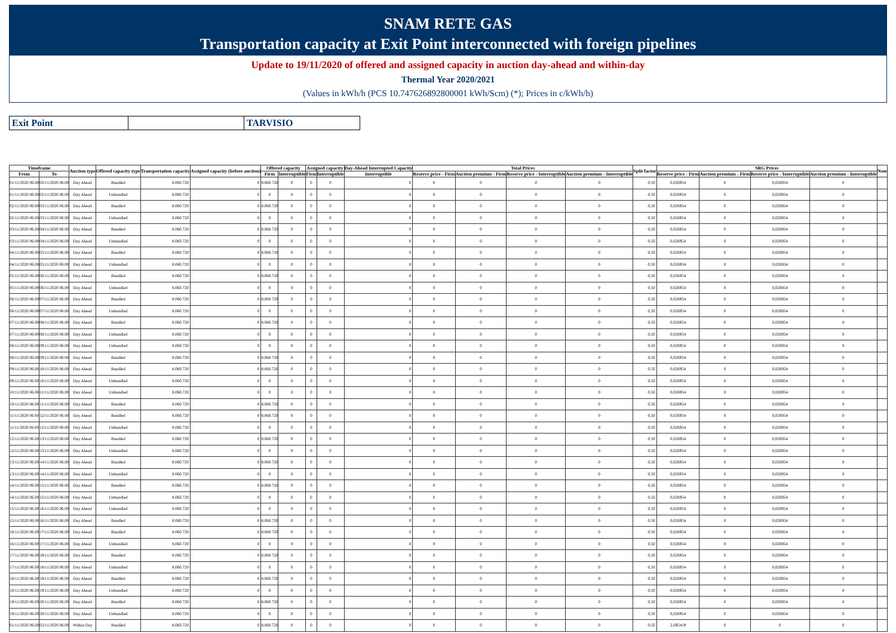SNAM RETE GAS
Transportation capacity at Exit Point interconnected with foreign pipelines
Update to 19/11/2020 of offered and assigned capacity in auction day-ahead and within-day
Thermal Year 2020/2021
(Values in kWh/h (PCS 10.747626892800001 kWh/Scm) (*); Prices in c/kWh/h)
| Exit Point | | TARVISIO |
| Timeframe | | Auction type | Offered capacity type | Transportation capacity | Assigned capacity (before auction) | Offered capacity | | Assigned capacity | | Day-Ahead Interrupted Capacity | Total Prices | | | | Split factor | SRG Prices | | | | Note |
| --- | --- | --- | --- | --- | --- | --- | --- | --- | --- | --- | --- | --- | --- | --- | --- | --- | --- | --- | --- | --- |
| From | To | | | | | Firm | Interruptible | Firm | Interruptible | Interruptible | Reserve price - Firm | Auction premium - Firm | Reserve price - Interruptible | Auction premium - Interruptible | | Reserve price - Firm | Auction premium - Firm | Reserve price - Interruptible | Auction premium - Interruptible | |
| 01/11/2020 06.00 | 02/11/2020 06.00 | Day Ahead | Bundled | 8.060.720 | 0 | 8.060.720 | 0 | 0 | 0 | 0 | 0 | 0 | 0 | 0 | 0,50 | 0,026954 | 0 | 0,026954 | 0 | |
| 01/11/2020 06.00 | 02/11/2020 06.00 | Day Ahead | Unbundled | 8.060.720 | 0 | 0 | 0 | 0 | 0 | 0 | 0 | 0 | 0 | 0 | 0,50 | 0,026954 | 0 | 0,026954 | 0 | |
| 02/11/2020 06.00 | 03/11/2020 06.00 | Day Ahead | Bundled | 8.060.720 | 0 | 8.060.720 | 0 | 0 | 0 | 0 | 0 | 0 | 0 | 0 | 0,50 | 0,026954 | 0 | 0,026954 | 0 | |
| 02/11/2020 06.00 | 03/11/2020 06.00 | Day Ahead | Unbundled | 8.060.720 | 0 | 0 | 0 | 0 | 0 | 0 | 0 | 0 | 0 | 0 | 0,50 | 0,026954 | 0 | 0,026954 | 0 | |
| 03/11/2020 06.00 | 04/11/2020 06.00 | Day Ahead | Bundled | 8.060.720 | 0 | 8.060.720 | 0 | 0 | 0 | 0 | 0 | 0 | 0 | 0 | 0,50 | 0,026954 | 0 | 0,026954 | 0 | |
| 03/11/2020 06.00 | 04/11/2020 06.00 | Day Ahead | Unbundled | 8.060.720 | 0 | 0 | 0 | 0 | 0 | 0 | 0 | 0 | 0 | 0 | 0,50 | 0,026954 | 0 | 0,026954 | 0 | |
| 04/11/2020 06.00 | 05/11/2020 06.00 | Day Ahead | Bundled | 8.060.720 | 0 | 8.060.720 | 0 | 0 | 0 | 0 | 0 | 0 | 0 | 0 | 0,50 | 0,026954 | 0 | 0,026954 | 0 | |
| 04/11/2020 06.00 | 05/11/2020 06.00 | Day Ahead | Unbundled | 8.060.720 | 0 | 0 | 0 | 0 | 0 | 0 | 0 | 0 | 0 | 0 | 0,50 | 0,026954 | 0 | 0,026954 | 0 | |
| 05/11/2020 06.00 | 06/11/2020 06.00 | Day Ahead | Bundled | 8.060.720 | 0 | 8.060.720 | 0 | 0 | 0 | 0 | 0 | 0 | 0 | 0 | 0,50 | 0,026954 | 0 | 0,026954 | 0 | |
| 05/11/2020 06.00 | 06/11/2020 06.00 | Day Ahead | Unbundled | 8.060.720 | 0 | 0 | 0 | 0 | 0 | 0 | 0 | 0 | 0 | 0 | 0,50 | 0,026954 | 0 | 0,026954 | 0 | |
| 06/11/2020 06.00 | 07/11/2020 06.00 | Day Ahead | Bundled | 8.060.720 | 0 | 8.060.720 | 0 | 0 | 0 | 0 | 0 | 0 | 0 | 0 | 0,50 | 0,026954 | 0 | 0,026954 | 0 | |
| 06/11/2020 06.00 | 07/11/2020 06.00 | Day Ahead | Unbundled | 8.060.720 | 0 | 0 | 0 | 0 | 0 | 0 | 0 | 0 | 0 | 0 | 0,50 | 0,026954 | 0 | 0,026954 | 0 | |
| 07/11/2020 06.00 | 08/11/2020 06.00 | Day Ahead | Bundled | 8.060.720 | 0 | 8.060.720 | 0 | 0 | 0 | 0 | 0 | 0 | 0 | 0 | 0,50 | 0,026954 | 0 | 0,026954 | 0 | |
| 07/11/2020 06.00 | 08/11/2020 06.00 | Day Ahead | Unbundled | 8.060.720 | 0 | 0 | 0 | 0 | 0 | 0 | 0 | 0 | 0 | 0 | 0,50 | 0,026954 | 0 | 0,026954 | 0 | |
| 08/11/2020 06.00 | 09/11/2020 06.00 | Day Ahead | Unbundled | 8.060.720 | 0 | 0 | 0 | 0 | 0 | 0 | 0 | 0 | 0 | 0 | 0,50 | 0,026954 | 0 | 0,026954 | 0 | |
| 08/11/2020 06.00 | 09/11/2020 06.00 | Day Ahead | Bundled | 8.060.720 | 0 | 8.060.720 | 0 | 0 | 0 | 0 | 0 | 0 | 0 | 0 | 0,50 | 0,026954 | 0 | 0,026954 | 0 | |
| 09/11/2020 06.00 | 10/11/2020 06.00 | Day Ahead | Bundled | 8.060.720 | 0 | 8.060.720 | 0 | 0 | 0 | 0 | 0 | 0 | 0 | 0 | 0,50 | 0,026954 | 0 | 0,026954 | 0 | |
| 09/11/2020 06.00 | 10/11/2020 06.00 | Day Ahead | Unbundled | 8.060.720 | 0 | 0 | 0 | 0 | 0 | 0 | 0 | 0 | 0 | 0 | 0,50 | 0,026954 | 0 | 0,026954 | 0 | |
| 10/11/2020 06.00 | 11/11/2020 06.00 | Day Ahead | Unbundled | 8.060.720 | 0 | 0 | 0 | 0 | 0 | 0 | 0 | 0 | 0 | 0 | 0,50 | 0,026954 | 0 | 0,026954 | 0 | |
| 10/11/2020 06.00 | 11/11/2020 06.00 | Day Ahead | Bundled | 8.060.720 | 0 | 8.060.720 | 0 | 0 | 0 | 0 | 0 | 0 | 0 | 0 | 0,50 | 0,026954 | 0 | 0,026954 | 0 | |
| 11/11/2020 06.00 | 12/11/2020 06.00 | Day Ahead | Bundled | 8.060.720 | 0 | 8.060.720 | 0 | 0 | 0 | 0 | 0 | 0 | 0 | 0 | 0,50 | 0,026954 | 0 | 0,026954 | 0 | |
| 11/11/2020 06.00 | 12/11/2020 06.00 | Day Ahead | Unbundled | 8.060.720 | 0 | 0 | 0 | 0 | 0 | 0 | 0 | 0 | 0 | 0 | 0,50 | 0,026954 | 0 | 0,026954 | 0 | |
| 12/11/2020 06.00 | 13/11/2020 06.00 | Day Ahead | Bundled | 8.060.720 | 0 | 8.060.720 | 0 | 0 | 0 | 0 | 0 | 0 | 0 | 0 | 0,50 | 0,026954 | 0 | 0,026954 | 0 | |
| 12/11/2020 06.00 | 13/11/2020 06.00 | Day Ahead | Unbundled | 8.060.720 | 0 | 0 | 0 | 0 | 0 | 0 | 0 | 0 | 0 | 0 | 0,50 | 0,026954 | 0 | 0,026954 | 0 | |
| 13/11/2020 06.00 | 14/11/2020 06.00 | Day Ahead | Bundled | 8.060.720 | 0 | 8.060.720 | 0 | 0 | 0 | 0 | 0 | 0 | 0 | 0 | 0,50 | 0,026954 | 0 | 0,026954 | 0 | |
| 13/11/2020 06.00 | 14/11/2020 06.00 | Day Ahead | Unbundled | 8.060.720 | 0 | 0 | 0 | 0 | 0 | 0 | 0 | 0 | 0 | 0 | 0,50 | 0,026954 | 0 | 0,026954 | 0 | |
| 14/11/2020 06.00 | 15/11/2020 06.00 | Day Ahead | Bundled | 8.060.720 | 0 | 8.060.720 | 0 | 0 | 0 | 0 | 0 | 0 | 0 | 0 | 0,50 | 0,026954 | 0 | 0,026954 | 0 | |
| 14/11/2020 06.00 | 15/11/2020 06.00 | Day Ahead | Unbundled | 8.060.720 | 0 | 0 | 0 | 0 | 0 | 0 | 0 | 0 | 0 | 0 | 0,50 | 0,026954 | 0 | 0,026954 | 0 | |
| 15/11/2020 06.00 | 16/11/2020 06.00 | Day Ahead | Unbundled | 8.060.720 | 0 | 0 | 0 | 0 | 0 | 0 | 0 | 0 | 0 | 0 | 0,50 | 0,026954 | 0 | 0,026954 | 0 | |
| 15/11/2020 06.00 | 16/11/2020 06.00 | Day Ahead | Bundled | 8.060.720 | 0 | 8.060.720 | 0 | 0 | 0 | 0 | 0 | 0 | 0 | 0 | 0,50 | 0,026954 | 0 | 0,026954 | 0 | |
| 16/11/2020 06.00 | 17/11/2020 06.00 | Day Ahead | Bundled | 8.060.720 | 0 | 8.060.720 | 0 | 0 | 0 | 0 | 0 | 0 | 0 | 0 | 0,50 | 0,026954 | 0 | 0,026954 | 0 | |
| 16/11/2020 06.00 | 17/11/2020 06.00 | Day Ahead | Unbundled | 8.060.720 | 0 | 0 | 0 | 0 | 0 | 0 | 0 | 0 | 0 | 0 | 0,50 | 0,026954 | 0 | 0,026954 | 0 | |
| 17/11/2020 06.00 | 18/11/2020 06.00 | Day Ahead | Bundled | 8.060.720 | 0 | 8.060.720 | 0 | 0 | 0 | 0 | 0 | 0 | 0 | 0 | 0,50 | 0,026954 | 0 | 0,026954 | 0 | |
| 17/11/2020 06.00 | 18/11/2020 06.00 | Day Ahead | Unbundled | 8.060.720 | 0 | 0 | 0 | 0 | 0 | 0 | 0 | 0 | 0 | 0 | 0,50 | 0,026954 | 0 | 0,026954 | 0 | |
| 18/11/2020 06.00 | 19/11/2020 06.00 | Day Ahead | Bundled | 8.060.720 | 0 | 8.060.720 | 0 | 0 | 0 | 0 | 0 | 0 | 0 | 0 | 0,50 | 0,026954 | 0 | 0,026954 | 0 | |
| 18/11/2020 06.00 | 19/11/2020 06.00 | Day Ahead | Unbundled | 8.060.720 | 0 | 0 | 0 | 0 | 0 | 0 | 0 | 0 | 0 | 0 | 0,50 | 0,026954 | 0 | 0,026954 | 0 | |
| 19/11/2020 06.00 | 20/11/2020 06.00 | Day Ahead | Bundled | 8.060.720 | 0 | 8.060.720 | 0 | 0 | 0 | 0 | 0 | 0 | 0 | 0 | 0,50 | 0,026954 | 0 | 0,026954 | 0 | |
| 19/11/2020 06.00 | 20/11/2020 06.00 | Day Ahead | Unbundled | 8.060.720 | 0 | 0 | 0 | 0 | 0 | 0 | 0 | 0 | 0 | 0 | 0,50 | 0,026954 | 0 | 0,026954 | 0 | |
| 01/11/2020 06.00 | 02/11/2020 06.00 | Within Day | Bundled | 8.060.720 | 0 | 8.060.720 | 0 | 0 | 0 | 0 | 0 | 0 | 0 | 0 | 0,50 | 2,695419 | 0 | 0 | 0 | |